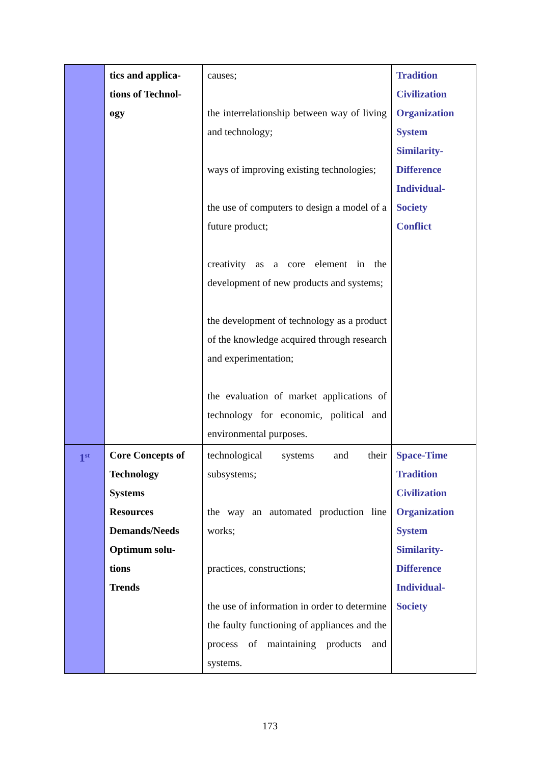| | tics and applica- tions of Technol- ogy | causes; the interrelationship between way of living and technology; ways of improving existing technologies; the use of computers to design a model of a future product; creativity as a core element in the development of new products and systems; the development of technology as a product of the knowledge acquired through research and experimentation; the evaluation of market applications of technology for economic, political and environmental purposes. | Tradition Civilization Organization System Similarity- Difference Individual- Society Conflict |
| 1<sup>st</sup> | Core Concepts of Technology Systems Resources Demands/Needs Optimum solu- tions Trends | technological systems and their subsystems; the way an automated production line works; practices, constructions; the use of information in order to determine the faulty functioning of appliances and the process of maintaining products and systems. | Space-Time Tradition Civilization Organization System Similarity- Difference Individual- Society |
173